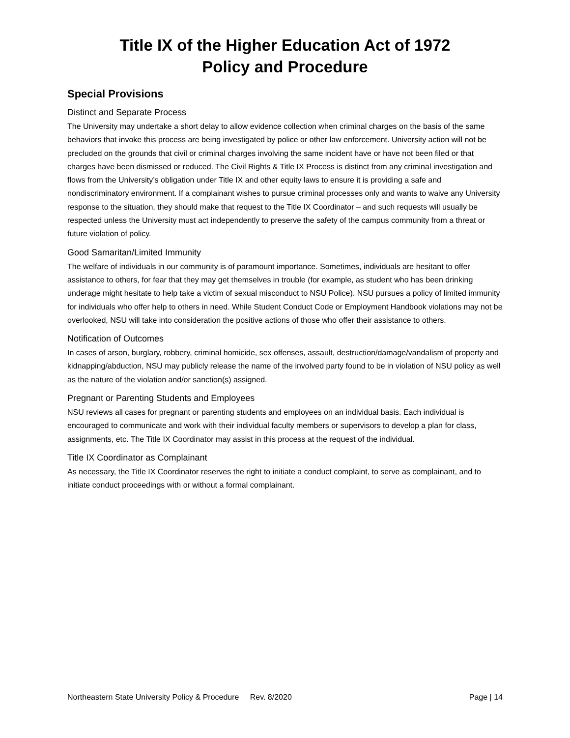Title IX of the Higher Education Act of 1972
Policy and Procedure
Special Provisions
Distinct and Separate Process
The University may undertake a short delay to allow evidence collection when criminal charges on the basis of the same behaviors that invoke this process are being investigated by police or other law enforcement. University action will not be precluded on the grounds that civil or criminal charges involving the same incident have or have not been filed or that charges have been dismissed or reduced. The Civil Rights & Title IX Process is distinct from any criminal investigation and flows from the University’s obligation under Title IX and other equity laws to ensure it is providing a safe and nondiscriminatory environment. If a complainant wishes to pursue criminal processes only and wants to waive any University response to the situation, they should make that request to the Title IX Coordinator – and such requests will usually be respected unless the University must act independently to preserve the safety of the campus community from a threat or future violation of policy.
Good Samaritan/Limited Immunity
The welfare of individuals in our community is of paramount importance. Sometimes, individuals are hesitant to offer assistance to others, for fear that they may get themselves in trouble (for example, as student who has been drinking underage might hesitate to help take a victim of sexual misconduct to NSU Police). NSU pursues a policy of limited immunity for individuals who offer help to others in need. While Student Conduct Code or Employment Handbook violations may not be overlooked, NSU will take into consideration the positive actions of those who offer their assistance to others.
Notification of Outcomes
In cases of arson, burglary, robbery, criminal homicide, sex offenses, assault, destruction/damage/vandalism of property and kidnapping/abduction, NSU may publicly release the name of the involved party found to be in violation of NSU policy as well as the nature of the violation and/or sanction(s) assigned.
Pregnant or Parenting Students and Employees
NSU reviews all cases for pregnant or parenting students and employees on an individual basis. Each individual is encouraged to communicate and work with their individual faculty members or supervisors to develop a plan for class, assignments, etc. The Title IX Coordinator may assist in this process at the request of the individual.
Title IX Coordinator as Complainant
As necessary, the Title IX Coordinator reserves the right to initiate a conduct complaint, to serve as complainant, and to initiate conduct proceedings with or without a formal complainant.
Northeastern State University Policy & Procedure Rev. 8/2020 Page | 14